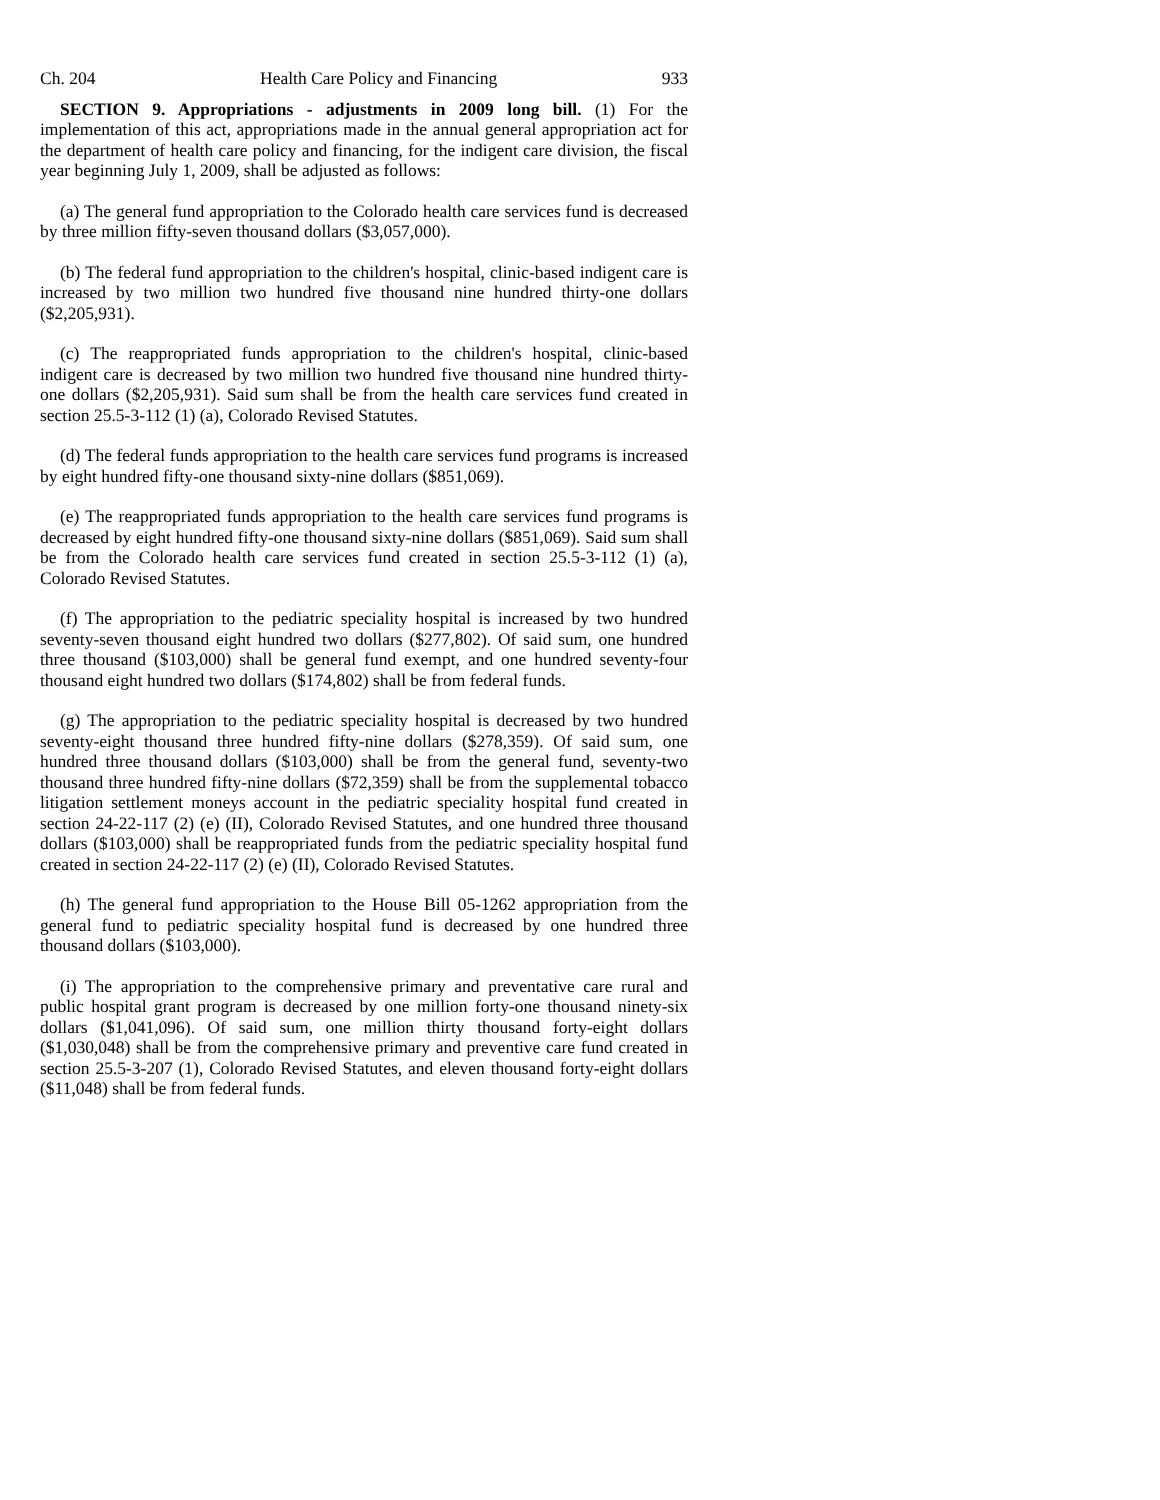Ch. 204 Health Care Policy and Financing 933
SECTION 9. Appropriations - adjustments in 2009 long bill. (1) For the implementation of this act, appropriations made in the annual general appropriation act for the department of health care policy and financing, for the indigent care division, the fiscal year beginning July 1, 2009, shall be adjusted as follows:
(a) The general fund appropriation to the Colorado health care services fund is decreased by three million fifty-seven thousand dollars ($3,057,000).
(b) The federal fund appropriation to the children's hospital, clinic-based indigent care is increased by two million two hundred five thousand nine hundred thirty-one dollars ($2,205,931).
(c) The reappropriated funds appropriation to the children's hospital, clinic-based indigent care is decreased by two million two hundred five thousand nine hundred thirty-one dollars ($2,205,931). Said sum shall be from the health care services fund created in section 25.5-3-112 (1) (a), Colorado Revised Statutes.
(d) The federal funds appropriation to the health care services fund programs is increased by eight hundred fifty-one thousand sixty-nine dollars ($851,069).
(e) The reappropriated funds appropriation to the health care services fund programs is decreased by eight hundred fifty-one thousand sixty-nine dollars ($851,069). Said sum shall be from the Colorado health care services fund created in section 25.5-3-112 (1) (a), Colorado Revised Statutes.
(f) The appropriation to the pediatric speciality hospital is increased by two hundred seventy-seven thousand eight hundred two dollars ($277,802). Of said sum, one hundred three thousand ($103,000) shall be general fund exempt, and one hundred seventy-four thousand eight hundred two dollars ($174,802) shall be from federal funds.
(g) The appropriation to the pediatric speciality hospital is decreased by two hundred seventy-eight thousand three hundred fifty-nine dollars ($278,359). Of said sum, one hundred three thousand dollars ($103,000) shall be from the general fund, seventy-two thousand three hundred fifty-nine dollars ($72,359) shall be from the supplemental tobacco litigation settlement moneys account in the pediatric speciality hospital fund created in section 24-22-117 (2) (e) (II), Colorado Revised Statutes, and one hundred three thousand dollars ($103,000) shall be reappropriated funds from the pediatric speciality hospital fund created in section 24-22-117 (2) (e) (II), Colorado Revised Statutes.
(h) The general fund appropriation to the House Bill 05-1262 appropriation from the general fund to pediatric speciality hospital fund is decreased by one hundred three thousand dollars ($103,000).
(i) The appropriation to the comprehensive primary and preventative care rural and public hospital grant program is decreased by one million forty-one thousand ninety-six dollars ($1,041,096). Of said sum, one million thirty thousand forty-eight dollars ($1,030,048) shall be from the comprehensive primary and preventive care fund created in section 25.5-3-207 (1), Colorado Revised Statutes, and eleven thousand forty-eight dollars ($11,048) shall be from federal funds.